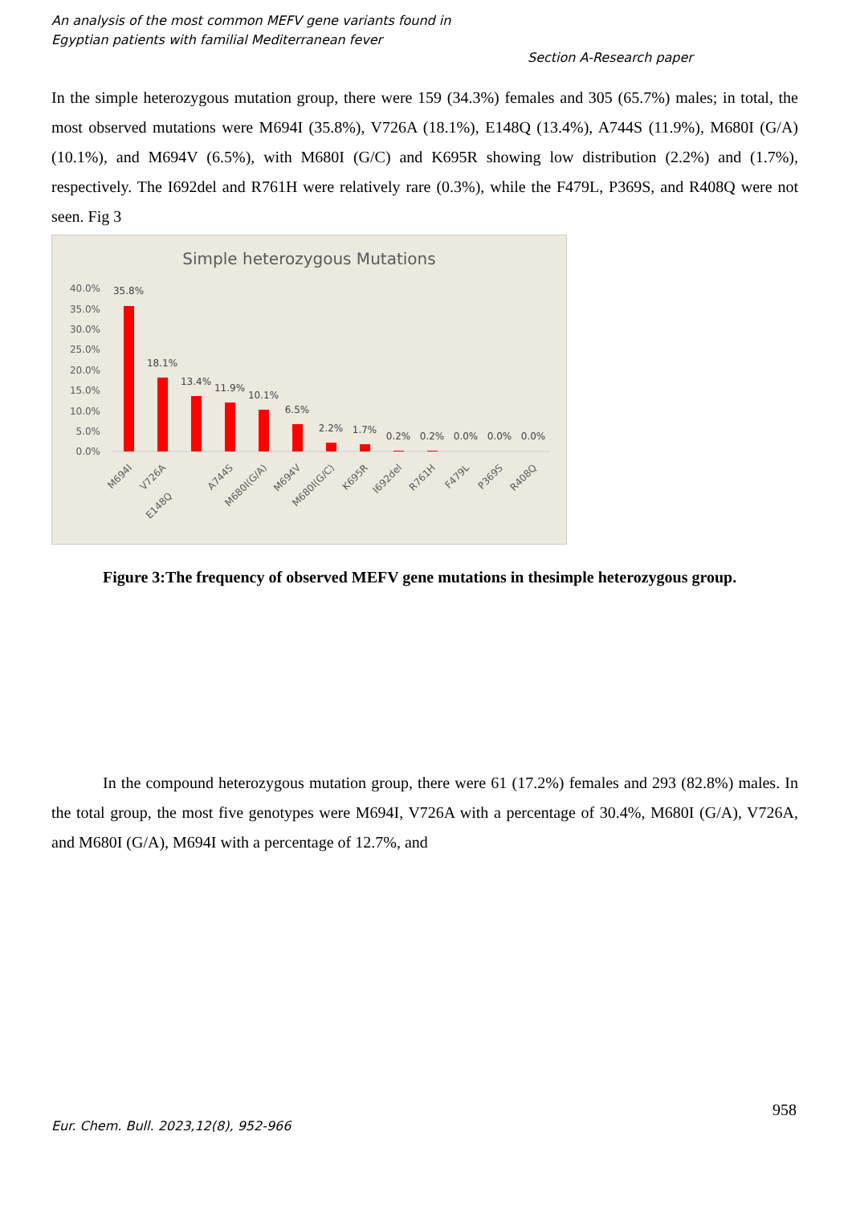An analysis of the most common MEFV gene variants found in
Egyptian patients with familial Mediterranean fever
Section A-Research paper
In the simple heterozygous mutation group, there were 159 (34.3%) females and 305 (65.7%) males; in total, the most observed mutations were M694I (35.8%), V726A (18.1%), E148Q (13.4%), A744S (11.9%), M680I (G/A) (10.1%), and M694V (6.5%), with M680I (G/C) and K695R showing low distribution (2.2%) and (1.7%), respectively. The I692del and R761H were relatively rare (0.3%), while the F479L, P369S, and R408Q were not seen. Fig 3
Simple heterozygous Mutations
40.0%
35.0%
30.0%
25.0%
20.0%
15.0%
10.0%
5.0%
0.0%
35.8%
18.1%
13.4%
11.9%
10.1%
6.5%
2.2%
1.7%
0.2%
0.2%
0.0%
0.0%
0.0%
M694I
V726A
E148Q
A744S
M680I(G/A)
M694V
M680I(G/C)
K695R
I692del
R761H
F479L
P369S
R408Q
Figure 3:The frequency of observed MEFV gene mutations in thesimple heterozygous group.
In the compound heterozygous mutation group, there were 61 (17.2%) females and 293 (82.8%) males. In the total group, the most five genotypes were M694I, V726A with a percentage of 30.4%, M680I (G/A), V726A, and M680I (G/A), M694I with a percentage of 12.7%, and
958
Eur. Chem. Bull. 2023,12(8), 952-966